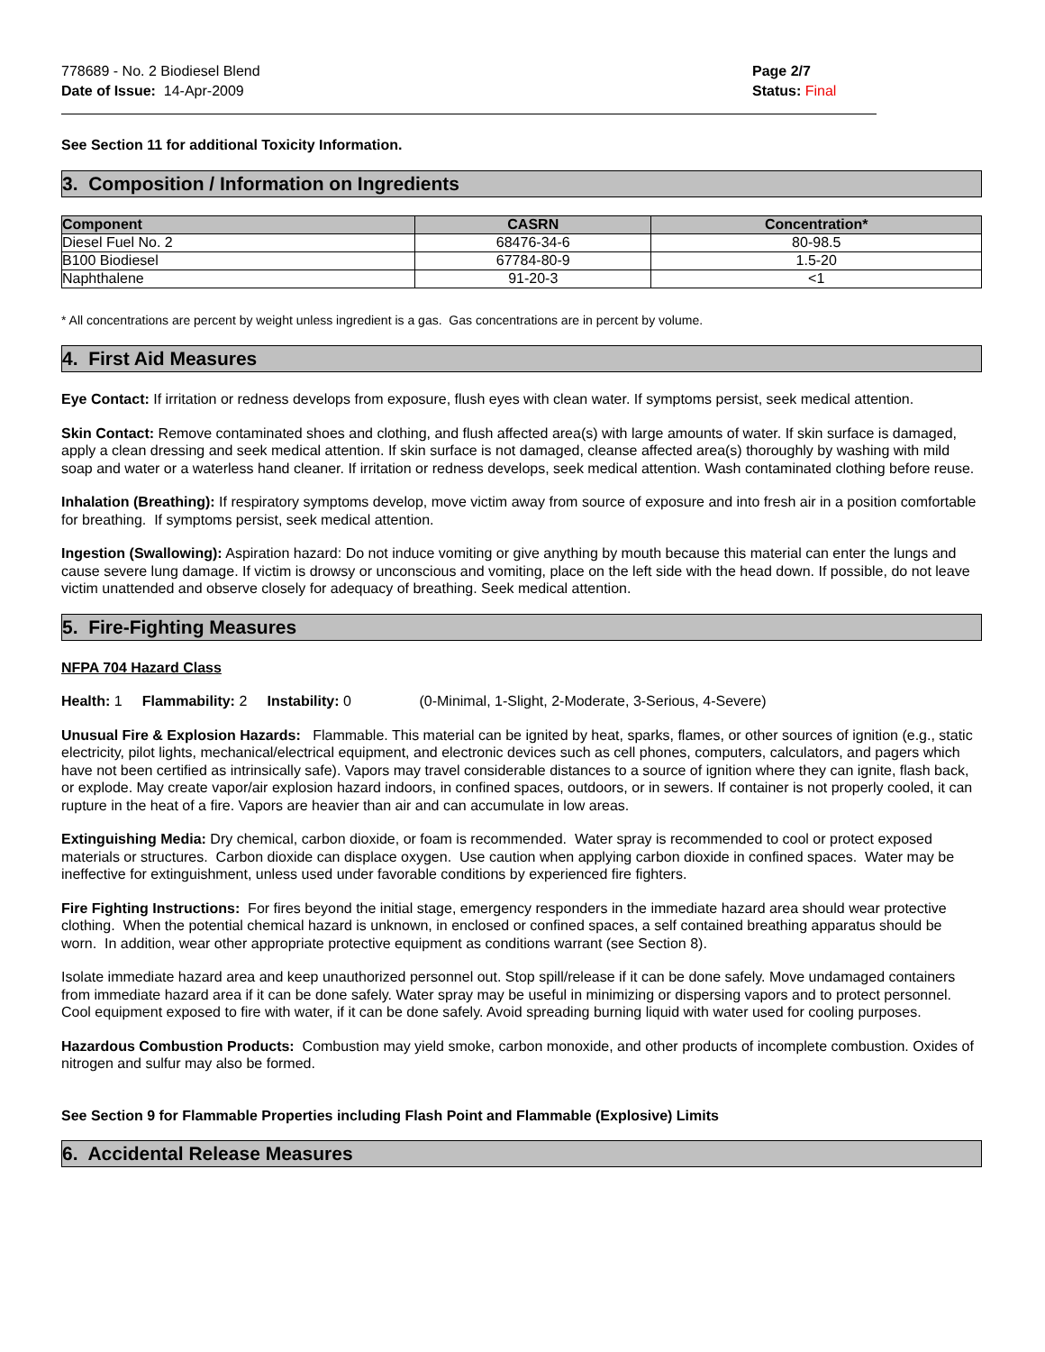778689 - No. 2 Biodiesel Blend
Date of Issue: 14-Apr-2009
Page 2/7
Status: Final
See Section 11 for additional Toxicity Information.
3. Composition / Information on Ingredients
| Component | CASRN | Concentration* |
| --- | --- | --- |
| Diesel Fuel No. 2 | 68476-34-6 | 80-98.5 |
| B100 Biodiesel | 67784-80-9 | 1.5-20 |
| Naphthalene | 91-20-3 | <1 |
* All concentrations are percent by weight unless ingredient is a gas. Gas concentrations are in percent by volume.
4. First Aid Measures
Eye Contact: If irritation or redness develops from exposure, flush eyes with clean water. If symptoms persist, seek medical attention.
Skin Contact: Remove contaminated shoes and clothing, and flush affected area(s) with large amounts of water. If skin surface is damaged, apply a clean dressing and seek medical attention. If skin surface is not damaged, cleanse affected area(s) thoroughly by washing with mild soap and water or a waterless hand cleaner. If irritation or redness develops, seek medical attention. Wash contaminated clothing before reuse.
Inhalation (Breathing): If respiratory symptoms develop, move victim away from source of exposure and into fresh air in a position comfortable for breathing. If symptoms persist, seek medical attention.
Ingestion (Swallowing): Aspiration hazard: Do not induce vomiting or give anything by mouth because this material can enter the lungs and cause severe lung damage. If victim is drowsy or unconscious and vomiting, place on the left side with the head down. If possible, do not leave victim unattended and observe closely for adequacy of breathing. Seek medical attention.
5. Fire-Fighting Measures
NFPA 704 Hazard Class
Health: 1 Flammability: 2 Instability: 0 (0-Minimal, 1-Slight, 2-Moderate, 3-Serious, 4-Severe)
Unusual Fire & Explosion Hazards: Flammable. This material can be ignited by heat, sparks, flames, or other sources of ignition (e.g., static electricity, pilot lights, mechanical/electrical equipment, and electronic devices such as cell phones, computers, calculators, and pagers which have not been certified as intrinsically safe). Vapors may travel considerable distances to a source of ignition where they can ignite, flash back, or explode. May create vapor/air explosion hazard indoors, in confined spaces, outdoors, or in sewers. If container is not properly cooled, it can rupture in the heat of a fire. Vapors are heavier than air and can accumulate in low areas.
Extinguishing Media: Dry chemical, carbon dioxide, or foam is recommended. Water spray is recommended to cool or protect exposed materials or structures. Carbon dioxide can displace oxygen. Use caution when applying carbon dioxide in confined spaces. Water may be ineffective for extinguishment, unless used under favorable conditions by experienced fire fighters.
Fire Fighting Instructions: For fires beyond the initial stage, emergency responders in the immediate hazard area should wear protective clothing. When the potential chemical hazard is unknown, in enclosed or confined spaces, a self contained breathing apparatus should be worn. In addition, wear other appropriate protective equipment as conditions warrant (see Section 8).
Isolate immediate hazard area and keep unauthorized personnel out. Stop spill/release if it can be done safely. Move undamaged containers from immediate hazard area if it can be done safely. Water spray may be useful in minimizing or dispersing vapors and to protect personnel. Cool equipment exposed to fire with water, if it can be done safely. Avoid spreading burning liquid with water used for cooling purposes.
Hazardous Combustion Products: Combustion may yield smoke, carbon monoxide, and other products of incomplete combustion. Oxides of nitrogen and sulfur may also be formed.
See Section 9 for Flammable Properties including Flash Point and Flammable (Explosive) Limits
6. Accidental Release Measures